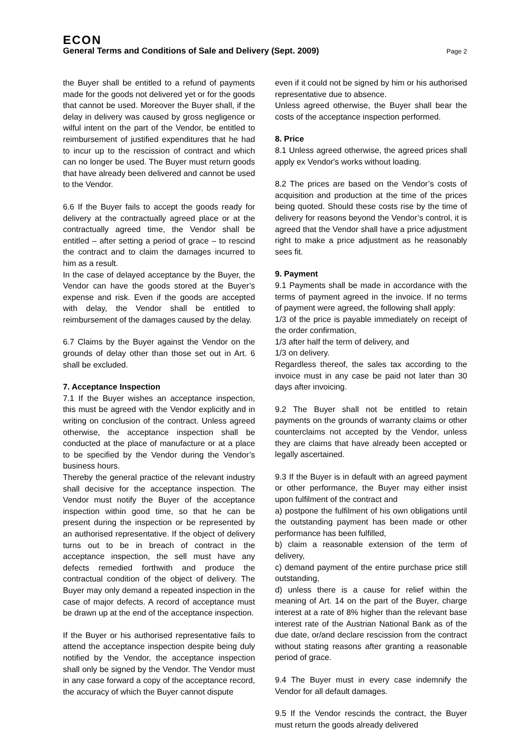ECON
General Terms and Conditions of Sale and Delivery (Sept. 2009) Page 2
the Buyer shall be entitled to a refund of payments made for the goods not delivered yet or for the goods that cannot be used. Moreover the Buyer shall, if the delay in delivery was caused by gross negligence or wilful intent on the part of the Vendor, be entitled to reimbursement of justified expenditures that he had to incur up to the rescission of contract and which can no longer be used. The Buyer must return goods that have already been delivered and cannot be used to the Vendor.
6.6 If the Buyer fails to accept the goods ready for delivery at the contractually agreed place or at the contractually agreed time, the Vendor shall be entitled – after setting a period of grace – to rescind the contract and to claim the damages incurred to him as a result.
In the case of delayed acceptance by the Buyer, the Vendor can have the goods stored at the Buyer’s expense and risk. Even if the goods are accepted with delay, the Vendor shall be entitled to reimbursement of the damages caused by the delay.
6.7 Claims by the Buyer against the Vendor on the grounds of delay other than those set out in Art. 6 shall be excluded.
7. Acceptance Inspection
7.1 If the Buyer wishes an acceptance inspection, this must be agreed with the Vendor explicitly and in writing on conclusion of the contract. Unless agreed otherwise, the acceptance inspection shall be conducted at the place of manufacture or at a place to be specified by the Vendor during the Vendor’s business hours.
Thereby the general practice of the relevant industry shall decisive for the acceptance inspection. The Vendor must notify the Buyer of the acceptance inspection within good time, so that he can be present during the inspection or be represented by an authorised representative. If the object of delivery turns out to be in breach of contract in the acceptance inspection, the sell must have any defects remedied forthwith and produce the contractual condition of the object of delivery. The Buyer may only demand a repeated inspection in the case of major defects. A record of acceptance must be drawn up at the end of the acceptance inspection.
If the Buyer or his authorised representative fails to attend the acceptance inspection despite being duly notified by the Vendor, the acceptance inspection shall only be signed by the Vendor. The Vendor must in any case forward a copy of the acceptance record, the accuracy of which the Buyer cannot dispute
even if it could not be signed by him or his authorised representative due to absence.
Unless agreed otherwise, the Buyer shall bear the costs of the acceptance inspection performed.
8. Price
8.1 Unless agreed otherwise, the agreed prices shall apply ex Vendor's works without loading.
8.2 The prices are based on the Vendor’s costs of acquisition and production at the time of the prices being quoted. Should these costs rise by the time of delivery for reasons beyond the Vendor’s control, it is agreed that the Vendor shall have a price adjustment right to make a price adjustment as he reasonably sees fit.
9. Payment
9.1 Payments shall be made in accordance with the terms of payment agreed in the invoice. If no terms of payment were agreed, the following shall apply:
1/3 of the price is payable immediately on receipt of the order confirmation,
1/3 after half the term of delivery, and
1/3 on delivery.
Regardless thereof, the sales tax according to the invoice must in any case be paid not later than 30 days after invoicing.
9.2 The Buyer shall not be entitled to retain payments on the grounds of warranty claims or other counterclaims not accepted by the Vendor, unless they are claims that have already been accepted or legally ascertained.
9.3 If the Buyer is in default with an agreed payment or other performance, the Buyer may either insist upon fulfilment of the contract and
a) postpone the fulfilment of his own obligations until the outstanding payment has been made or other performance has been fulfilled,
b) claim a reasonable extension of the term of delivery,
c) demand payment of the entire purchase price still outstanding,
d) unless there is a cause for relief within the meaning of Art. 14 on the part of the Buyer, charge interest at a rate of 8% higher than the relevant base interest rate of the Austrian National Bank as of the due date, or/and declare rescission from the contract without stating reasons after granting a reasonable period of grace.
9.4 The Buyer must in every case indemnify the Vendor for all default damages.
9.5 If the Vendor rescinds the contract, the Buyer must return the goods already delivered